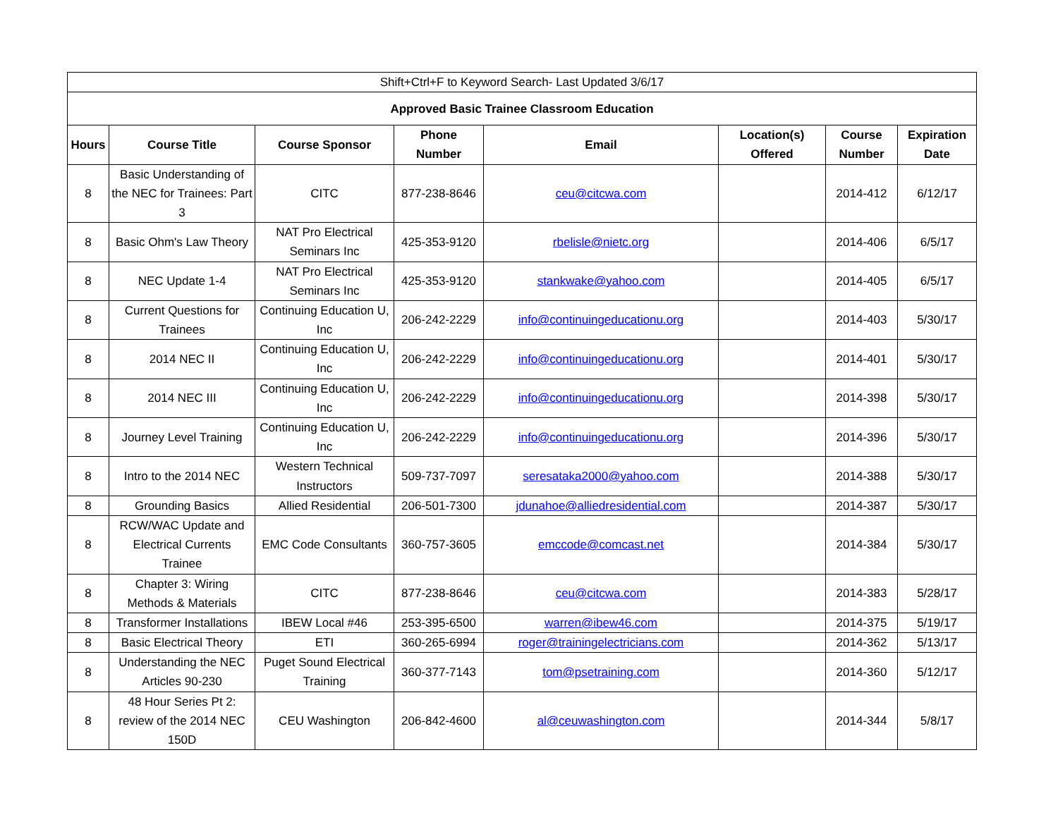| Shift+Ctrl+F to Keyword Search- Last Updated 3/6/17 | | | | | | | |
| Approved Basic Trainee Classroom Education | | | | | | | |
| Hours | Course Title | Course Sponsor | Phone Number | Email | Location(s) Offered | Course Number | Expiration Date |
| 8 | Basic Understanding of the NEC for Trainees: Part 3 | CITC | 877-238-8646 | ceu@citcwa.com | | 2014-412 | 6/12/17 |
| 8 | Basic Ohm's Law Theory | NAT Pro Electrical Seminars Inc | 425-353-9120 | rbelisle@nietc.org | | 2014-406 | 6/5/17 |
| 8 | NEC Update 1-4 | NAT Pro Electrical Seminars Inc | 425-353-9120 | stankwake@yahoo.com | | 2014-405 | 6/5/17 |
| 8 | Current Questions for Trainees | Continuing Education U, Inc | 206-242-2229 | info@continuingeducationu.org | | 2014-403 | 5/30/17 |
| 8 | 2014 NEC II | Continuing Education U, Inc | 206-242-2229 | info@continuingeducationu.org | | 2014-401 | 5/30/17 |
| 8 | 2014 NEC III | Continuing Education U, Inc | 206-242-2229 | info@continuingeducationu.org | | 2014-398 | 5/30/17 |
| 8 | Journey Level Training | Continuing Education U, Inc | 206-242-2229 | info@continuingeducationu.org | | 2014-396 | 5/30/17 |
| 8 | Intro to the 2014 NEC | Western Technical Instructors | 509-737-7097 | seresataka2000@yahoo.com | | 2014-388 | 5/30/17 |
| 8 | Grounding Basics | Allied Residential | 206-501-7300 | jdunahoe@alliedresidential.com | | 2014-387 | 5/30/17 |
| 8 | RCW/WAC Update and Electrical Currents Trainee | EMC Code Consultants | 360-757-3605 | emccode@comcast.net | | 2014-384 | 5/30/17 |
| 8 | Chapter 3: Wiring Methods & Materials | CITC | 877-238-8646 | ceu@citcwa.com | | 2014-383 | 5/28/17 |
| 8 | Transformer Installations | IBEW Local #46 | 253-395-6500 | warren@ibew46.com | | 2014-375 | 5/19/17 |
| 8 | Basic Electrical Theory | ETI | 360-265-6994 | roger@trainingelectricians.com | | 2014-362 | 5/13/17 |
| 8 | Understanding the NEC Articles 90-230 | Puget Sound Electrical Training | 360-377-7143 | tom@psetraining.com | | 2014-360 | 5/12/17 |
| 8 | 48 Hour Series Pt 2: review of the 2014 NEC 150D | CEU Washington | 206-842-4600 | al@ceuwashington.com | | 2014-344 | 5/8/17 |